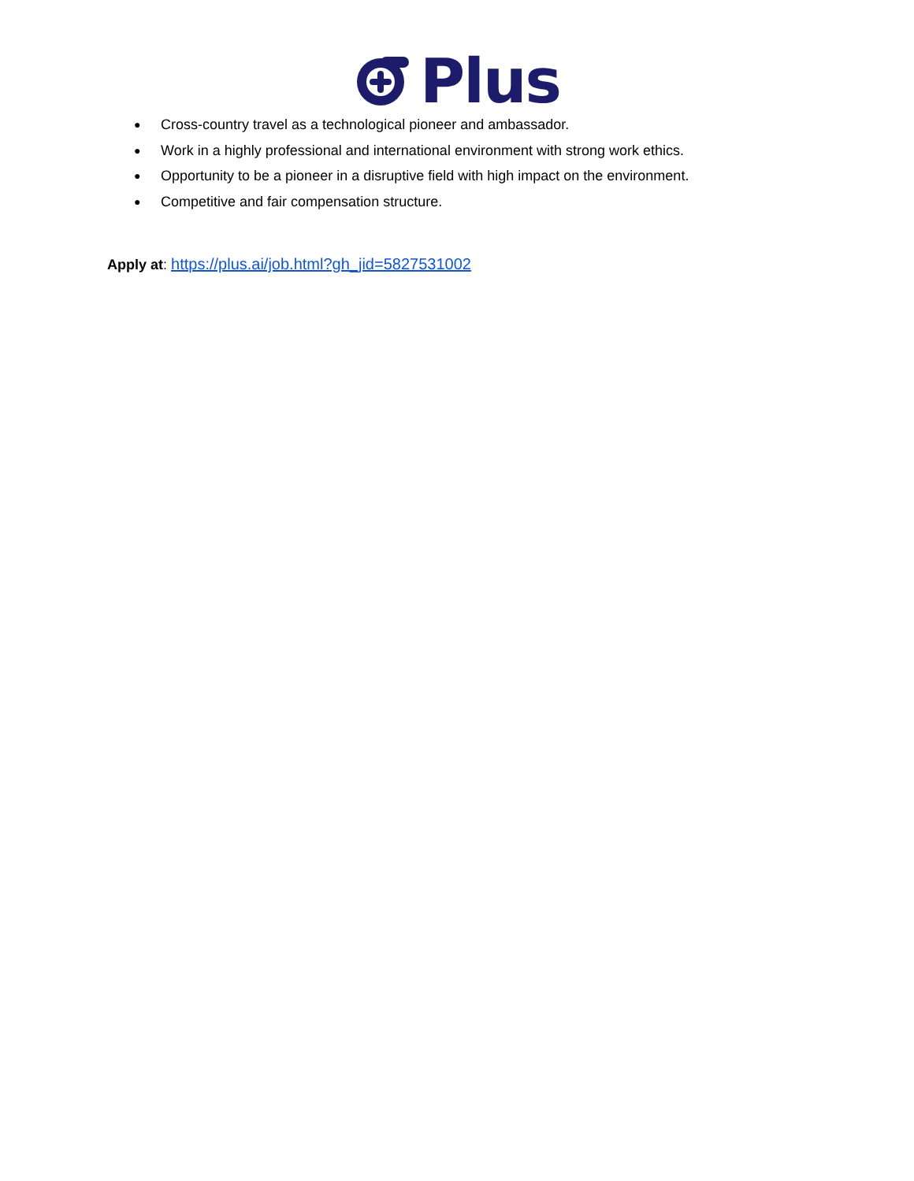Plus
● Cross-country travel as a technological pioneer and ambassador.
● Work in a highly professional and international environment with strong work ethics.
● Opportunity to be a pioneer in a disruptive field with high impact on the environment.
● Competitive and fair compensation structure.
Apply at: https://plus.ai/job.html?gh_jid=5827531002